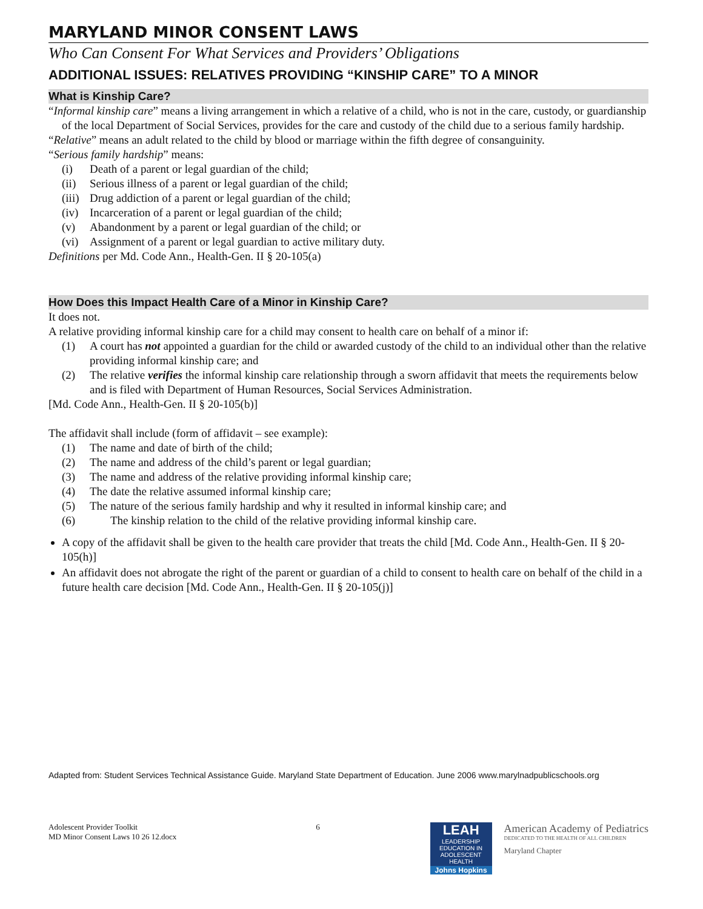MARYLAND MINOR CONSENT LAWS
Who Can Consent For What Services and Providers’ Obligations
ADDITIONAL ISSUES: RELATIVES PROVIDING “KINSHIP CARE” TO A MINOR
What is Kinship Care?
“Informal kinship care” means a living arrangement in which a relative of a child, who is not in the care, custody, or guardianship of the local Department of Social Services, provides for the care and custody of the child due to a serious family hardship.
“Relative” means an adult related to the child by blood or marriage within the fifth degree of consanguinity.
“Serious family hardship” means:
(i) Death of a parent or legal guardian of the child;
(ii) Serious illness of a parent or legal guardian of the child;
(iii) Drug addiction of a parent or legal guardian of the child;
(iv) Incarceration of a parent or legal guardian of the child;
(v) Abandonment by a parent or legal guardian of the child; or
(vi) Assignment of a parent or legal guardian to active military duty.
Definitions per Md. Code Ann., Health-Gen. II § 20-105(a)
How Does this Impact Health Care of a Minor in Kinship Care?
It does not.
A relative providing informal kinship care for a child may consent to health care on behalf of a minor if:
(1) A court has not appointed a guardian for the child or awarded custody of the child to an individual other than the relative providing informal kinship care; and
(2) The relative verifies the informal kinship care relationship through a sworn affidavit that meets the requirements below and is filed with Department of Human Resources, Social Services Administration.
[Md. Code Ann., Health-Gen. II § 20-105(b)]
The affidavit shall include (form of affidavit – see example):
(1) The name and date of birth of the child;
(2) The name and address of the child’s parent or legal guardian;
(3) The name and address of the relative providing informal kinship care;
(4) The date the relative assumed informal kinship care;
(5) The nature of the serious family hardship and why it resulted in informal kinship care; and
(6) The kinship relation to the child of the relative providing informal kinship care.
A copy of the affidavit shall be given to the health care provider that treats the child [Md. Code Ann., Health-Gen. II § 20-105(h)]
An affidavit does not abrogate the right of the parent or guardian of a child to consent to health care on behalf of the child in a future health care decision [Md. Code Ann., Health-Gen. II § 20-105(j)]
Adapted from: Student Services Technical Assistance Guide. Maryland State Department of Education. June 2006 www.marylnadpublicschools.org
Adolescent Provider Toolkit
MD Minor Consent Laws 10 26 12.docx
6
LEAH
LEADERSHIP EDUCATION IN ADOLESCENT HEALTH
Johns Hopkins
American Academy of Pediatrics
DEDICATED TO THE HEALTH OF ALL CHILDREN
Maryland Chapter